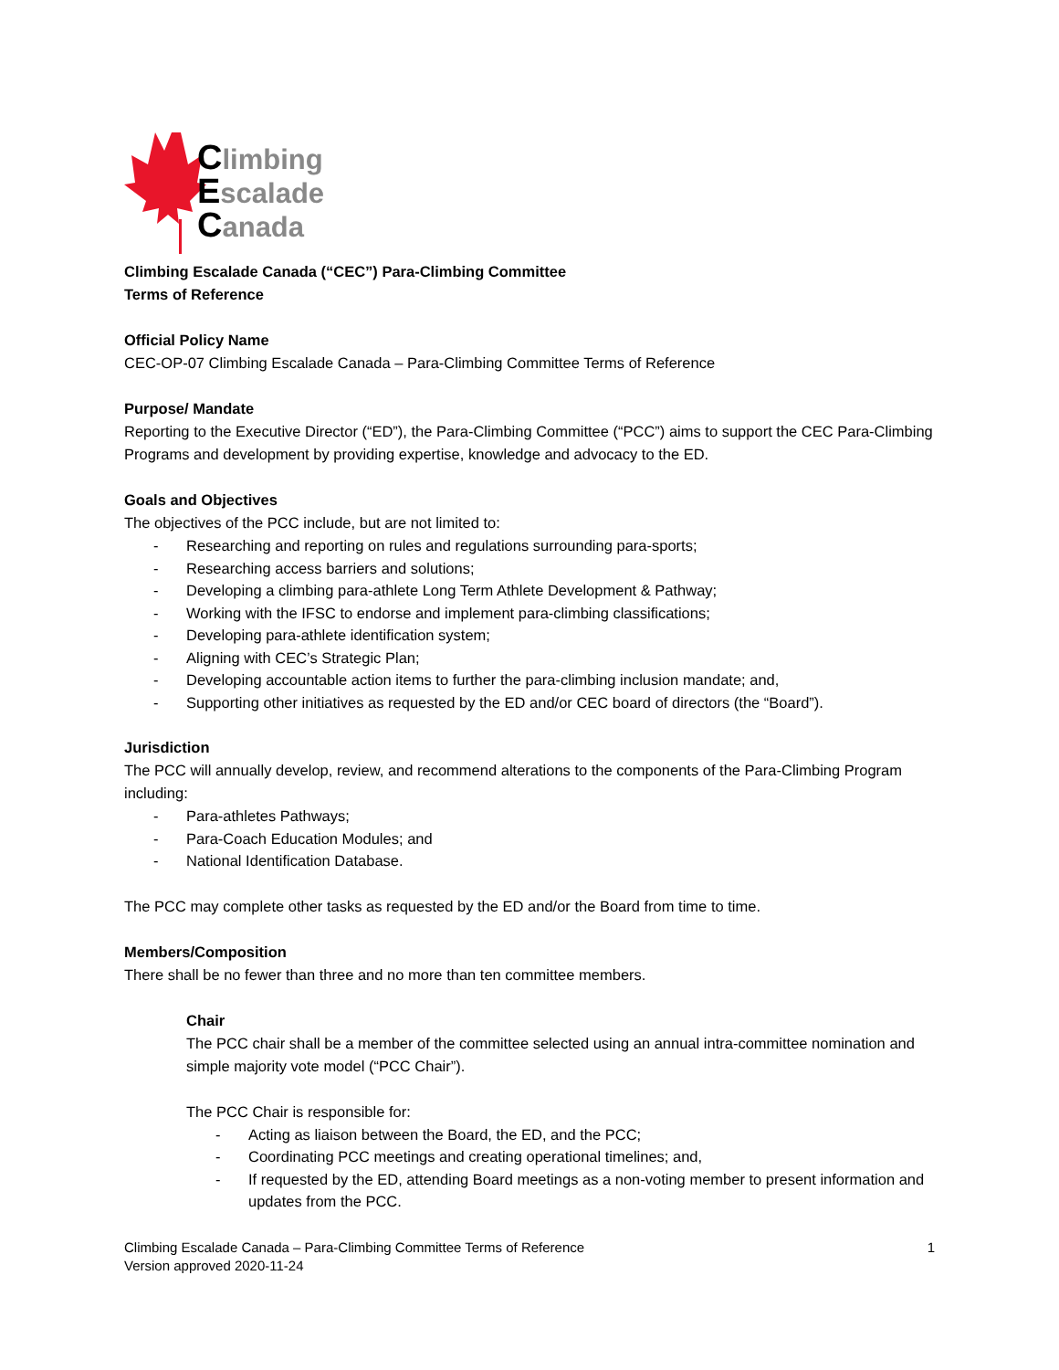Climbing
Escalade
Canada
Climbing Escalade Canada (“CEC”) Para-Climbing Committee
Terms of Reference
Official Policy Name
CEC-OP-07 Climbing Escalade Canada – Para-Climbing Committee Terms of Reference
Purpose/ Mandate
Reporting to the Executive Director (“ED”), the Para-Climbing Committee (“PCC”) aims to support the CEC Para-Climbing Programs and development by providing expertise, knowledge and advocacy to the ED.
Goals and Objectives
The objectives of the PCC include, but are not limited to:
- Researching and reporting on rules and regulations surrounding para-sports;
- Researching access barriers and solutions;
- Developing a climbing para-athlete Long Term Athlete Development & Pathway;
- Working with the IFSC to endorse and implement para-climbing classifications;
- Developing para-athlete identification system;
- Aligning with CEC’s Strategic Plan;
- Developing accountable action items to further the para-climbing inclusion mandate; and,
- Supporting other initiatives as requested by the ED and/or CEC board of directors (the “Board”).
Jurisdiction
The PCC will annually develop, review, and recommend alterations to the components of the Para-Climbing Program including:
- Para-athletes Pathways;
- Para-Coach Education Modules; and
- National Identification Database.
The PCC may complete other tasks as requested by the ED and/or the Board from time to time.
Members/Composition
There shall be no fewer than three and no more than ten committee members.
Chair
The PCC chair shall be a member of the committee selected using an annual intra-committee nomination and simple majority vote model (“PCC Chair”).
The PCC Chair is responsible for:
- Acting as liaison between the Board, the ED, and the PCC;
- Coordinating PCC meetings and creating operational timelines; and,
- If requested by the ED, attending Board meetings as a non-voting member to present information and updates from the PCC.
Climbing Escalade Canada – Para-Climbing Committee Terms of Reference
Version approved 2020-11-24
1